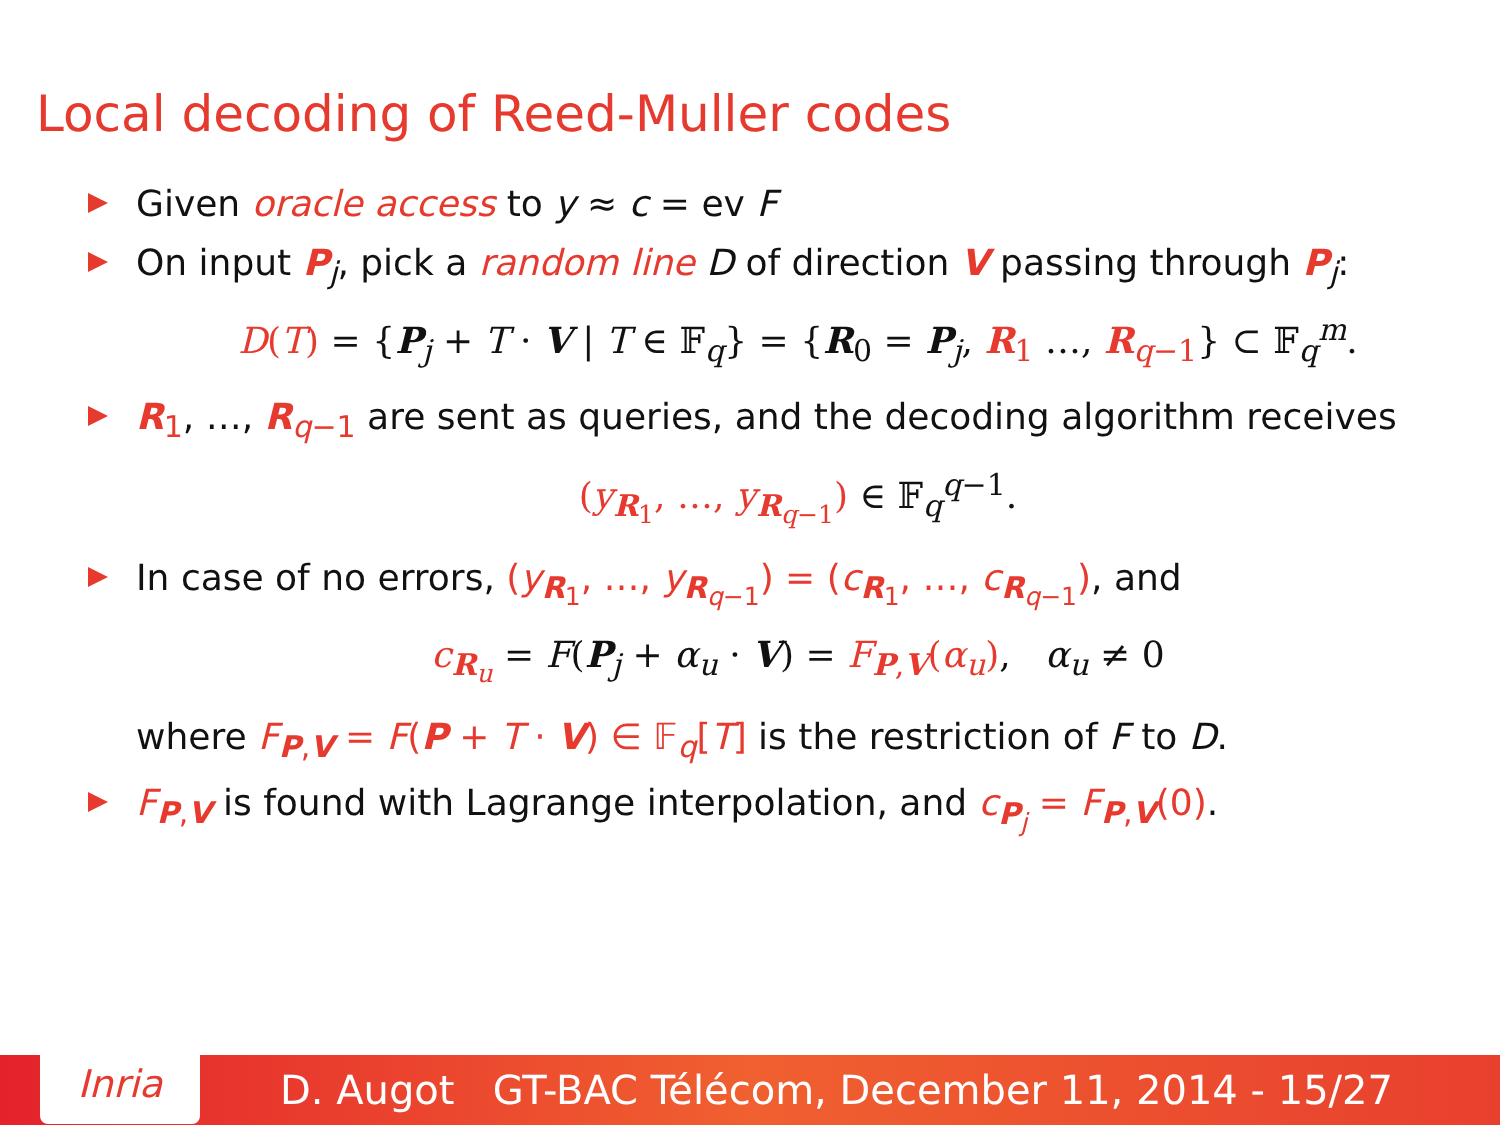Local decoding of Reed-Muller codes
Given oracle access to y ≈ c = ev F
On input P<sub>j</sub>, pick a random line D of direction V passing through P<sub>j</sub>:
D(T) = {P<sub>j</sub> + T · V | T ∈ 𝔽<sub>q</sub>} = {R<sub>0</sub> = P<sub>j</sub>, R<sub>1</sub> …, R<sub>q−1</sub>} ⊂ 𝔽<sub>q</sub><sup>m</sup>.
R<sub>1</sub>, …, R<sub>q−1</sub> are sent as queries, and the decoding algorithm receives
(y<sub>R<sub>1</sub></sub>, …, y<sub>R<sub>q−1</sub></sub>) ∈ 𝔽<sub>q</sub><sup>q−1</sup>.
In case of no errors, (y<sub>R<sub>1</sub></sub>, …, y<sub>R<sub>q−1</sub></sub>) = (c<sub>R<sub>1</sub></sub>, …, c<sub>R<sub>q−1</sub></sub>), and
c<sub>R<sub>u</sub></sub> = F(P<sub>j</sub> + α<sub>u</sub> · V) = F<sub>P,V</sub>(α<sub>u</sub>), α<sub>u</sub> ≠ 0
where F<sub>P,V</sub> = F(P + T · V) ∈ 𝔽<sub>q</sub>[T] is the restriction of F to D.
F<sub>P,V</sub> is found with Lagrange interpolation, and c<sub>P<sub>j</sub></sub> = F<sub>P,V</sub>(0).
Inria
D. Augot GT-BAC Télécom, December 11, 2014 - 15/27